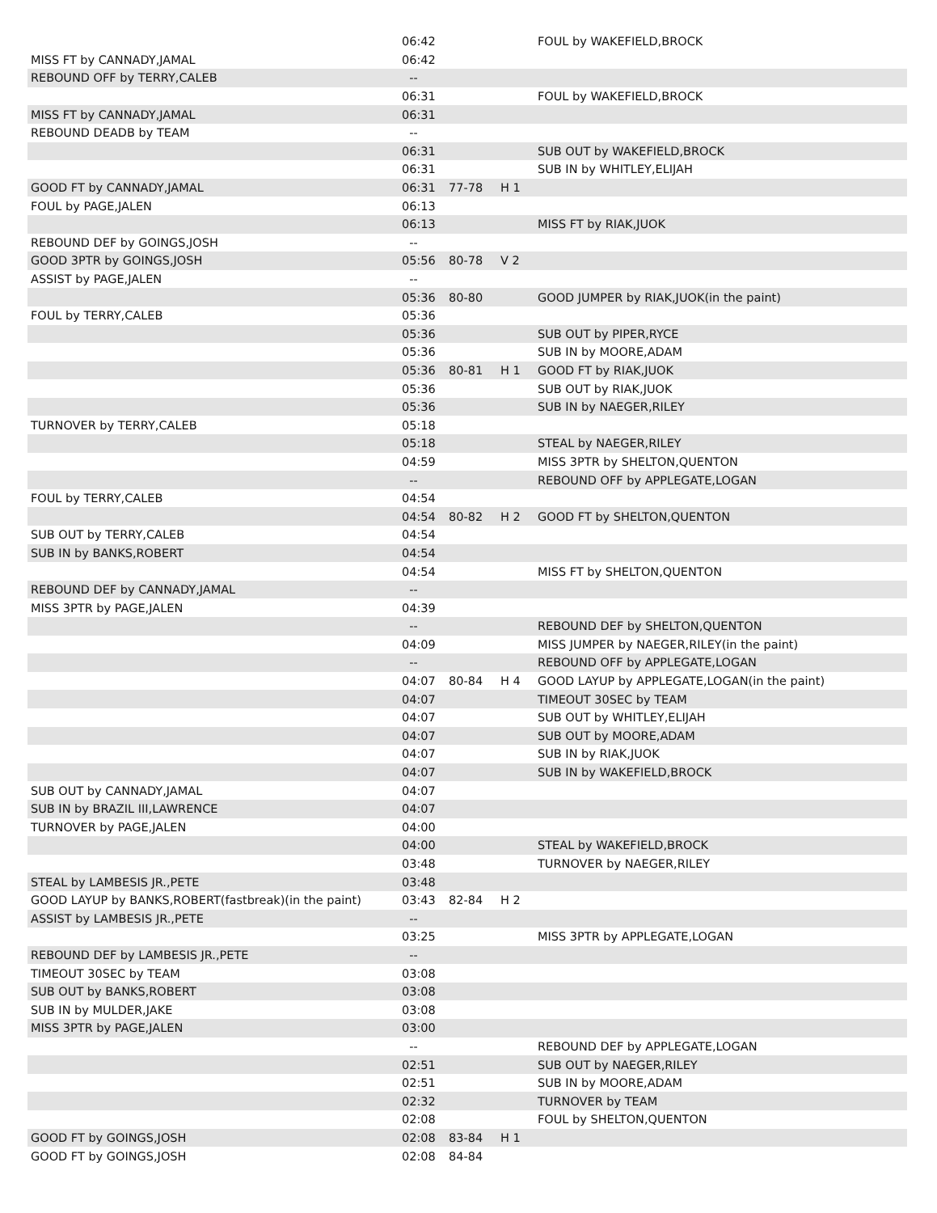| | 06:42 | | | FOUL by WAKEFIELD,BROCK |
| MISS FT by CANNADY,JAMAL | 06:42 | | | |
| REBOUND OFF by TERRY,CALEB | -- | | | |
| | 06:31 | | | FOUL by WAKEFIELD,BROCK |
| MISS FT by CANNADY,JAMAL | 06:31 | | | |
| REBOUND DEADB by TEAM | -- | | | |
| | 06:31 | | | SUB OUT by WAKEFIELD,BROCK |
| | 06:31 | | | SUB IN by WHITLEY,ELIJAH |
| GOOD FT by CANNADY,JAMAL | 06:31 | 77-78 | H 1 | |
| FOUL by PAGE,JALEN | 06:13 | | | |
| | 06:13 | | | MISS FT by RIAK,JUOK |
| REBOUND DEF by GOINGS,JOSH | -- | | | |
| GOOD 3PTR by GOINGS,JOSH | 05:56 | 80-78 | V 2 | |
| ASSIST by PAGE,JALEN | -- | | | |
| | 05:36 | 80-80 | | GOOD JUMPER by RIAK,JUOK(in the paint) |
| FOUL by TERRY,CALEB | 05:36 | | | |
| | 05:36 | | | SUB OUT by PIPER,RYCE |
| | 05:36 | | | SUB IN by MOORE,ADAM |
| | 05:36 | 80-81 | H 1 | GOOD FT by RIAK,JUOK |
| | 05:36 | | | SUB OUT by RIAK,JUOK |
| | 05:36 | | | SUB IN by NAEGER,RILEY |
| TURNOVER by TERRY,CALEB | 05:18 | | | |
| | 05:18 | | | STEAL by NAEGER,RILEY |
| | 04:59 | | | MISS 3PTR by SHELTON,QUENTON |
| | -- | | | REBOUND OFF by APPLEGATE,LOGAN |
| FOUL by TERRY,CALEB | 04:54 | | | |
| | 04:54 | 80-82 | H 2 | GOOD FT by SHELTON,QUENTON |
| SUB OUT by TERRY,CALEB | 04:54 | | | |
| SUB IN by BANKS,ROBERT | 04:54 | | | |
| | 04:54 | | | MISS FT by SHELTON,QUENTON |
| REBOUND DEF by CANNADY,JAMAL | -- | | | |
| MISS 3PTR by PAGE,JALEN | 04:39 | | | |
| | -- | | | REBOUND DEF by SHELTON,QUENTON |
| | 04:09 | | | MISS JUMPER by NAEGER,RILEY(in the paint) |
| | -- | | | REBOUND OFF by APPLEGATE,LOGAN |
| | 04:07 | 80-84 | H 4 | GOOD LAYUP by APPLEGATE,LOGAN(in the paint) |
| | 04:07 | | | TIMEOUT 30SEC by TEAM |
| | 04:07 | | | SUB OUT by WHITLEY,ELIJAH |
| | 04:07 | | | SUB OUT by MOORE,ADAM |
| | 04:07 | | | SUB IN by RIAK,JUOK |
| | 04:07 | | | SUB IN by WAKEFIELD,BROCK |
| SUB OUT by CANNADY,JAMAL | 04:07 | | | |
| SUB IN by BRAZIL III,LAWRENCE | 04:07 | | | |
| TURNOVER by PAGE,JALEN | 04:00 | | | |
| | 04:00 | | | STEAL by WAKEFIELD,BROCK |
| | 03:48 | | | TURNOVER by NAEGER,RILEY |
| STEAL by LAMBESIS JR.,PETE | 03:48 | | | |
| GOOD LAYUP by BANKS,ROBERT(fastbreak)(in the paint) | 03:43 | 82-84 | H 2 | |
| ASSIST by LAMBESIS JR.,PETE | -- | | | |
| | 03:25 | | | MISS 3PTR by APPLEGATE,LOGAN |
| REBOUND DEF by LAMBESIS JR.,PETE | -- | | | |
| TIMEOUT 30SEC by TEAM | 03:08 | | | |
| SUB OUT by BANKS,ROBERT | 03:08 | | | |
| SUB IN by MULDER,JAKE | 03:08 | | | |
| MISS 3PTR by PAGE,JALEN | 03:00 | | | |
| | -- | | | REBOUND DEF by APPLEGATE,LOGAN |
| | 02:51 | | | SUB OUT by NAEGER,RILEY |
| | 02:51 | | | SUB IN by MOORE,ADAM |
| | 02:32 | | | TURNOVER by TEAM |
| | 02:08 | | | FOUL by SHELTON,QUENTON |
| GOOD FT by GOINGS,JOSH | 02:08 | 83-84 | H 1 | |
| GOOD FT by GOINGS,JOSH | 02:08 | 84-84 | | |